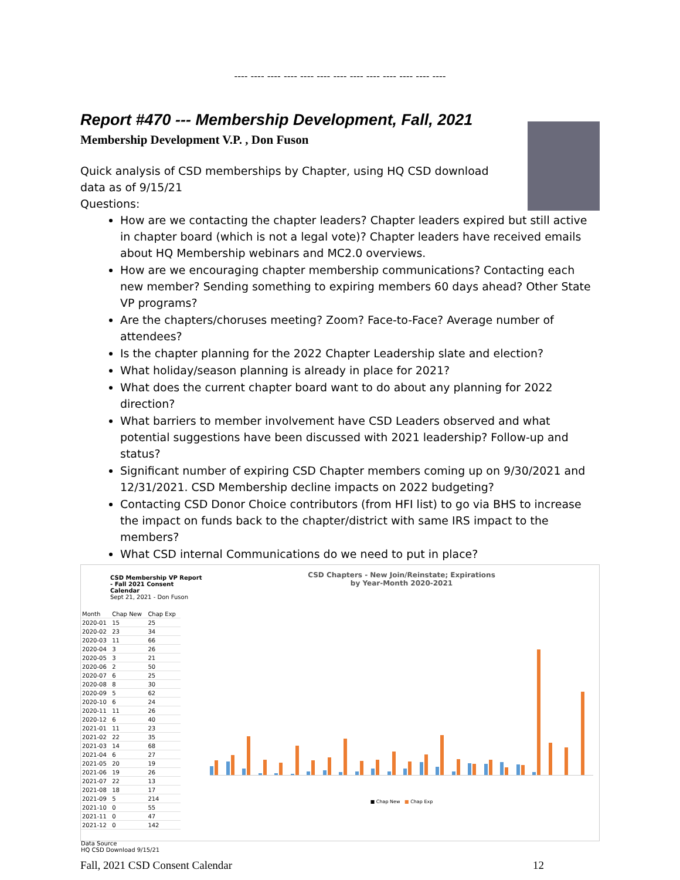---- ---- ---- ---- ---- ---- ---- ---- ---- ---- ---- ---- ----
Report #470 --- Membership Development, Fall, 2021
Membership Development V.P. , Don Fuson
Quick analysis of CSD memberships by Chapter, using HQ CSD download data as of 9/15/21
Questions:
How are we contacting the chapter leaders? Chapter leaders expired but still active in chapter board (which is not a legal vote)? Chapter leaders have received emails about HQ Membership webinars and MC2.0 overviews.
How are we encouraging chapter membership communications? Contacting each new member? Sending something to expiring members 60 days ahead? Other State VP programs?
Are the chapters/choruses meeting? Zoom? Face-to-Face? Average number of attendees?
Is the chapter planning for the 2022 Chapter Leadership slate and election?
What holiday/season planning is already in place for 2021?
What does the current chapter board want to do about any planning for 2022 direction?
What barriers to member involvement have CSD Leaders observed and what potential suggestions have been discussed with 2021 leadership? Follow-up and status?
Significant number of expiring CSD Chapter members coming up on 9/30/2021 and 12/31/2021. CSD Membership decline impacts on 2022 budgeting?
Contacting CSD Donor Choice contributors (from HFI list) to go via BHS to increase the impact on funds back to the chapter/district with same IRS impact to the members?
What CSD internal Communications do we need to put in place?
CSD Membership VP Report - Fall 2021 Consent Calendar
Sept 21, 2021 - Don Fuson
| Month | Chap New | Chap Exp |
| --- | --- | --- |
| 2020-01 | 15 | 25 |
| 2020-02 | 23 | 34 |
| 2020-03 | 11 | 66 |
| 2020-04 | 3 | 26 |
| 2020-05 | 3 | 21 |
| 2020-06 | 2 | 50 |
| 2020-07 | 6 | 25 |
| 2020-08 | 8 | 30 |
| 2020-09 | 5 | 62 |
| 2020-10 | 6 | 24 |
| 2020-11 | 11 | 26 |
| 2020-12 | 6 | 40 |
| 2021-01 | 11 | 23 |
| 2021-02 | 22 | 35 |
| 2021-03 | 14 | 68 |
| 2021-04 | 6 | 27 |
| 2021-05 | 20 | 19 |
| 2021-06 | 19 | 26 |
| 2021-07 | 22 | 13 |
| 2021-08 | 18 | 17 |
| 2021-09 | 5 | 214 |
| 2021-10 | 0 | 55 |
| 2021-11 | 0 | 47 |
| 2021-12 | 0 | 142 |
Data Source
HQ CSD Download 9/15/21
CSD Chapters - New Join/Reinstate; Expirations
by Year-Month 2020-2021
■ Chap New ■ Chap Exp
Fall, 2021 CSD Consent Calendar 12